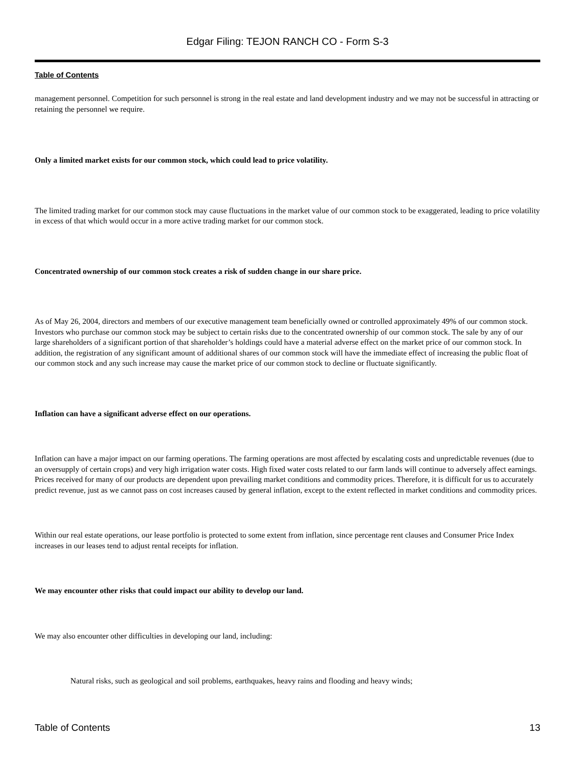Edgar Filing: TEJON RANCH CO - Form S-3
Table of Contents
management personnel. Competition for such personnel is strong in the real estate and land development industry and we may not be successful in attracting or retaining the personnel we require.
Only a limited market exists for our common stock, which could lead to price volatility.
The limited trading market for our common stock may cause fluctuations in the market value of our common stock to be exaggerated, leading to price volatility in excess of that which would occur in a more active trading market for our common stock.
Concentrated ownership of our common stock creates a risk of sudden change in our share price.
As of May 26, 2004, directors and members of our executive management team beneficially owned or controlled approximately 49% of our common stock. Investors who purchase our common stock may be subject to certain risks due to the concentrated ownership of our common stock. The sale by any of our large shareholders of a significant portion of that shareholder’s holdings could have a material adverse effect on the market price of our common stock. In addition, the registration of any significant amount of additional shares of our common stock will have the immediate effect of increasing the public float of our common stock and any such increase may cause the market price of our common stock to decline or fluctuate significantly.
Inflation can have a significant adverse effect on our operations.
Inflation can have a major impact on our farming operations. The farming operations are most affected by escalating costs and unpredictable revenues (due to an oversupply of certain crops) and very high irrigation water costs. High fixed water costs related to our farm lands will continue to adversely affect earnings. Prices received for many of our products are dependent upon prevailing market conditions and commodity prices. Therefore, it is difficult for us to accurately predict revenue, just as we cannot pass on cost increases caused by general inflation, except to the extent reflected in market conditions and commodity prices.
Within our real estate operations, our lease portfolio is protected to some extent from inflation, since percentage rent clauses and Consumer Price Index increases in our leases tend to adjust rental receipts for inflation.
We may encounter other risks that could impact our ability to develop our land.
We may also encounter other difficulties in developing our land, including:
Natural risks, such as geological and soil problems, earthquakes, heavy rains and flooding and heavy winds;
Table of Contents 13